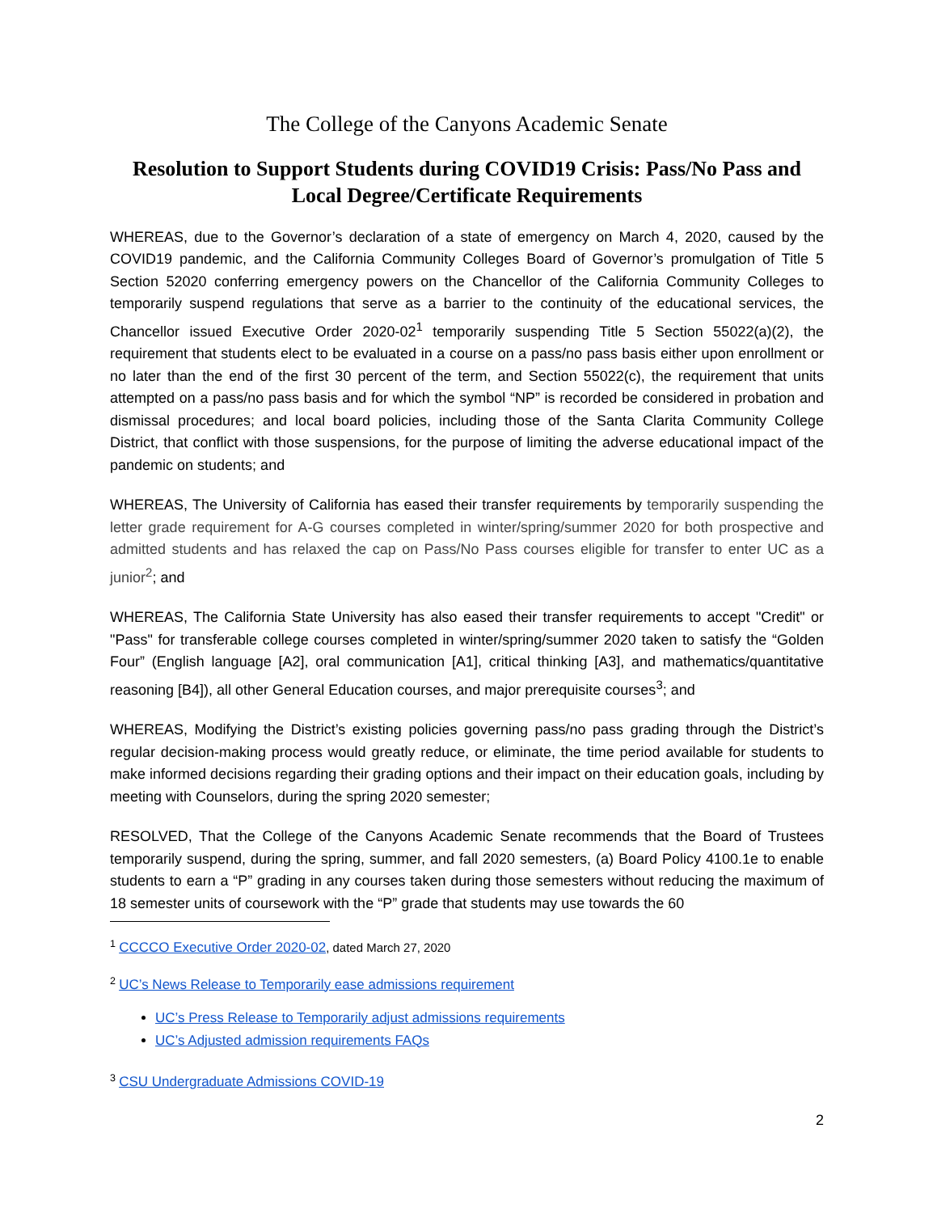The College of the Canyons Academic Senate
Resolution to Support Students during COVID19 Crisis: Pass/No Pass and Local Degree/Certificate Requirements
WHEREAS, due to the Governor’s declaration of a state of emergency on March 4, 2020, caused by the COVID19 pandemic, and the California Community Colleges Board of Governor’s promulgation of Title 5 Section 52020 conferring emergency powers on the Chancellor of the California Community Colleges to temporarily suspend regulations that serve as a barrier to the continuity of the educational services, the Chancellor issued Executive Order 2020-02<sup>1</sup> temporarily suspending Title 5 Section 55022(a)(2), the requirement that students elect to be evaluated in a course on a pass/no pass basis either upon enrollment or no later than the end of the first 30 percent of the term, and Section 55022(c), the requirement that units attempted on a pass/no pass basis and for which the symbol “NP” is recorded be considered in probation and dismissal procedures; and local board policies, including those of the Santa Clarita Community College District, that conflict with those suspensions, for the purpose of limiting the adverse educational impact of the pandemic on students; and
WHEREAS, The University of California has eased their transfer requirements by temporarily suspending the letter grade requirement for A-G courses completed in winter/spring/summer 2020 for both prospective and admitted students and has relaxed the cap on Pass/No Pass courses eligible for transfer to enter UC as a junior<sup>2</sup>; and
WHEREAS, The California State University has also eased their transfer requirements to accept "Credit" or "Pass" for transferable college courses completed in winter/spring/summer 2020 taken to satisfy the “Golden Four” (English language [A2], oral communication [A1], critical thinking [A3], and mathematics/quantitative reasoning [B4]), all other General Education courses, and major prerequisite courses<sup>3</sup>; and
WHEREAS, Modifying the District’s existing policies governing pass/no pass grading through the District’s regular decision-making process would greatly reduce, or eliminate, the time period available for students to make informed decisions regarding their grading options and their impact on their education goals, including by meeting with Counselors, during the spring 2020 semester;
RESOLVED, That the College of the Canyons Academic Senate recommends that the Board of Trustees temporarily suspend, during the spring, summer, and fall 2020 semesters, (a) Board Policy 4100.1e to enable students to earn a “P” grading in any courses taken during those semesters without reducing the maximum of 18 semester units of coursework with the “P” grade that students may use towards the 60
<sup>1</sup> CCCCO Executive Order 2020-02, dated March 27, 2020
<sup>2</sup> UC’s News Release to Temporarily ease admissions requirement
UC’s Press Release to Temporarily adjust admissions requirements
UC’s Adjusted admission requirements FAQs
<sup>3</sup> CSU Undergraduate Admissions COVID-19
2